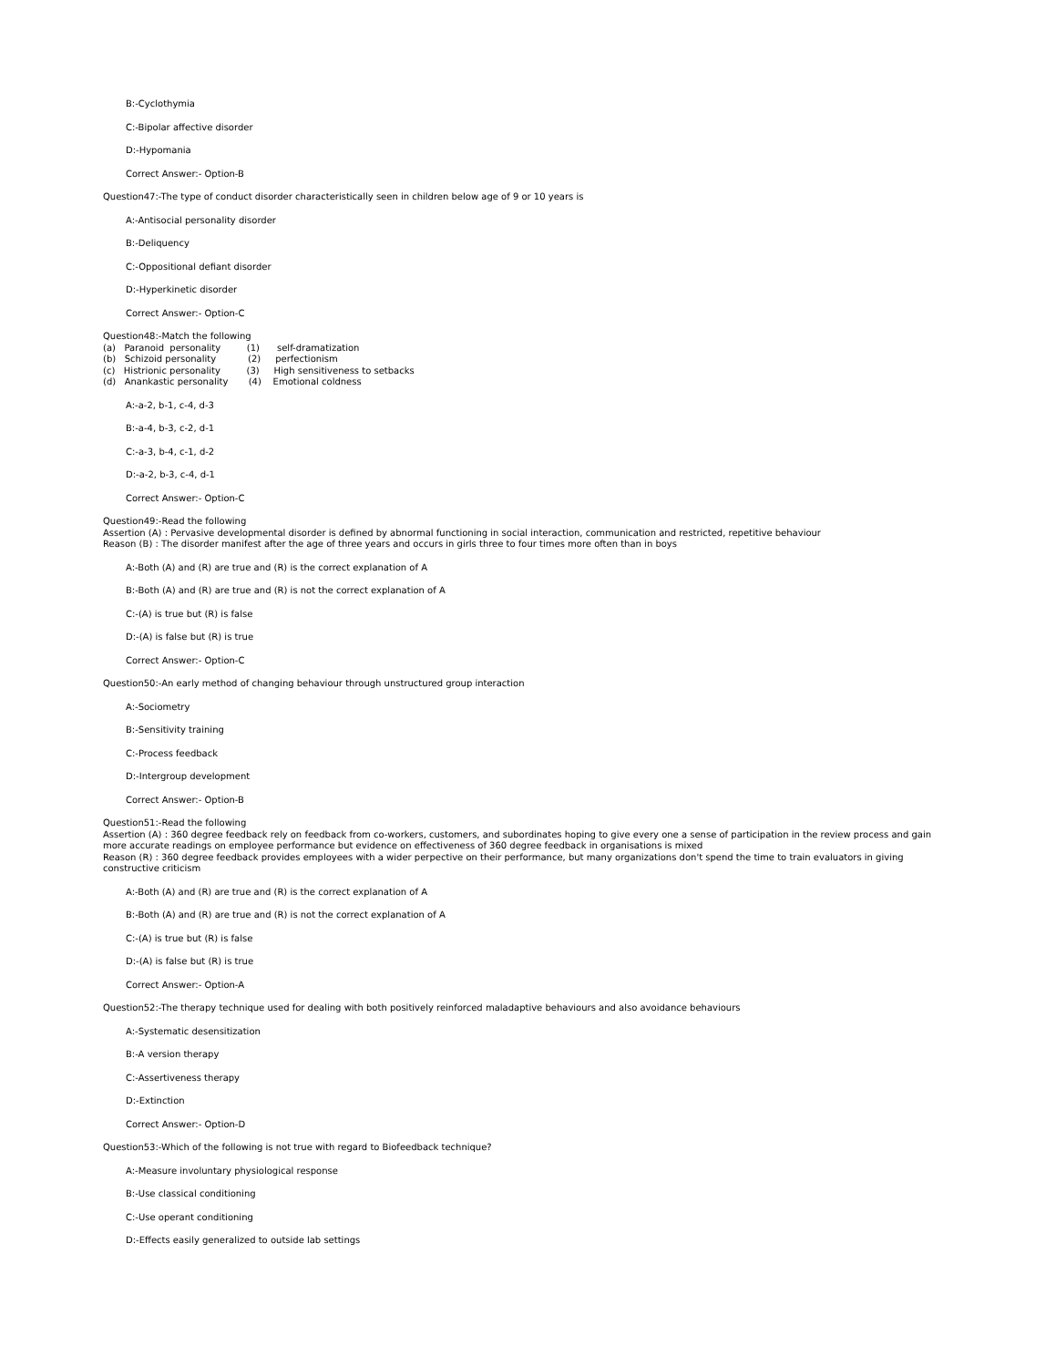B:-Cyclothymia
C:-Bipolar affective disorder
D:-Hypomania
Correct Answer:- Option-B
Question47:-The type of conduct disorder characteristically seen in children below age of 9 or 10 years is
A:-Antisocial personality disorder
B:-Deliquency
C:-Oppositional defiant disorder
D:-Hyperkinetic disorder
Correct Answer:- Option-C
Question48:-Match the following
(a)   Paranoid  personality         (1)      self-dramatization
(b)   Schizoid personality           (2)     perfectionism
(c)   Histrionic personality         (3)     High sensitiveness to setbacks
(d)   Anankastic personality       (4)    Emotional coldness
A:-a-2, b-1, c-4, d-3
B:-a-4, b-3, c-2, d-1
C:-a-3, b-4, c-1, d-2
D:-a-2, b-3, c-4, d-1
Correct Answer:- Option-C
Question49:-Read the following
Assertion (A) : Pervasive developmental disorder is defined by abnormal functioning in social interaction, communication and restricted, repetitive behaviour
Reason (B) : The disorder manifest after the age of three years and occurs in girls three to four times more often than in boys
A:-Both (A) and (R) are true and (R) is the correct explanation of A
B:-Both (A) and (R) are true and (R) is not the correct explanation of A
C:-(A) is true but (R) is false
D:-(A) is false but (R) is true
Correct Answer:- Option-C
Question50:-An early method of changing behaviour through unstructured group interaction
A:-Sociometry
B:-Sensitivity training
C:-Process feedback
D:-Intergroup development
Correct Answer:- Option-B
Question51:-Read the following
Assertion (A) : 360 degree feedback rely on feedback from co-workers, customers, and subordinates hoping to give every one a sense of participation in the review process and gain more accurate readings on employee performance but evidence on effectiveness of 360 degree feedback in organisations is mixed
Reason (R) : 360 degree feedback provides employees with a wider perpective on their performance, but many organizations don't spend the time to train evaluators in giving constructive criticism
A:-Both (A) and (R) are true and (R) is the correct explanation of A
B:-Both (A) and (R) are true and (R) is not the correct explanation of A
C:-(A) is true but (R) is false
D:-(A) is false but (R) is true
Correct Answer:- Option-A
Question52:-The therapy technique used for dealing with both positively reinforced maladaptive behaviours and also avoidance behaviours
A:-Systematic desensitization
B:-A version therapy
C:-Assertiveness therapy
D:-Extinction
Correct Answer:- Option-D
Question53:-Which of the following is not true with regard to Biofeedback technique?
A:-Measure involuntary physiological response
B:-Use classical conditioning
C:-Use operant conditioning
D:-Effects easily generalized to outside lab settings